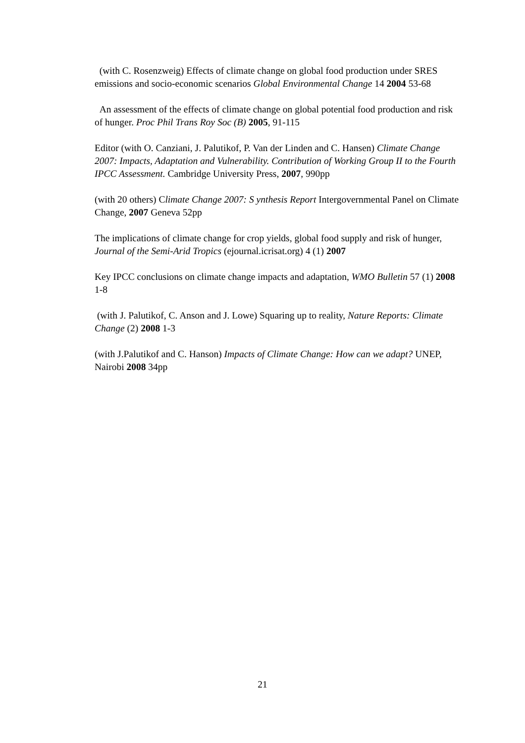(with C. Rosenzweig) Effects of climate change on global food production under SRES emissions and socio-economic scenarios Global Environmental Change 14 2004 53-68
An assessment of the effects of climate change on global potential food production and risk of hunger. Proc Phil Trans Roy Soc (B) 2005, 91-115
Editor (with O. Canziani, J. Palutikof, P. Van der Linden and C. Hansen) Climate Change 2007: Impacts, Adaptation and Vulnerability. Contribution of Working Group II to the Fourth IPCC Assessment. Cambridge University Press, 2007, 990pp
(with 20 others) Climate Change 2007: S ynthesis Report Intergovernmental Panel on Climate Change, 2007 Geneva 52pp
The implications of climate change for crop yields, global food supply and risk of hunger, Journal of the Semi-Arid Tropics (ejournal.icrisat.org) 4 (1) 2007
Key IPCC conclusions on climate change impacts and adaptation, WMO Bulletin 57 (1) 2008 1-8
(with J. Palutikof, C. Anson and J. Lowe) Squaring up to reality, Nature Reports: Climate Change (2) 2008 1-3
(with J.Palutikof and C. Hanson) Impacts of Climate Change: How can we adapt? UNEP, Nairobi 2008 34pp
21